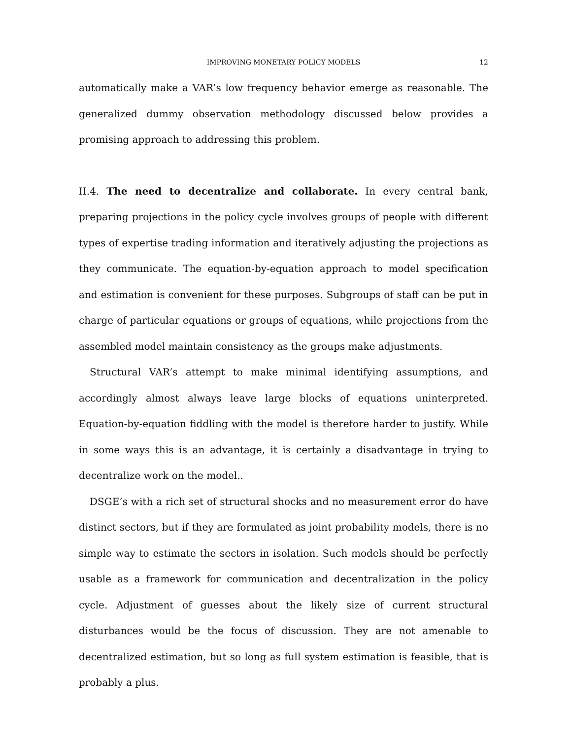IMPROVING MONETARY POLICY MODELS
12
automatically make a VAR’s low frequency behavior emerge as reasonable. The generalized dummy observation methodology discussed below provides a promising approach to addressing this problem.
II.4. The need to decentralize and collaborate. In every central bank, preparing projections in the policy cycle involves groups of people with different types of expertise trading information and iteratively adjusting the projections as they communicate. The equation-by-equation approach to model specification and estimation is convenient for these purposes. Subgroups of staff can be put in charge of particular equations or groups of equations, while projections from the assembled model maintain consistency as the groups make adjustments.
Structural VAR’s attempt to make minimal identifying assumptions, and accordingly almost always leave large blocks of equations uninterpreted. Equation-by-equation fiddling with the model is therefore harder to justify. While in some ways this is an advantage, it is certainly a disadvantage in trying to decentralize work on the model..
DSGE’s with a rich set of structural shocks and no measurement error do have distinct sectors, but if they are formulated as joint probability models, there is no simple way to estimate the sectors in isolation. Such models should be perfectly usable as a framework for communication and decentralization in the policy cycle. Adjustment of guesses about the likely size of current structural disturbances would be the focus of discussion. They are not amenable to decentralized estimation, but so long as full system estimation is feasible, that is probably a plus.